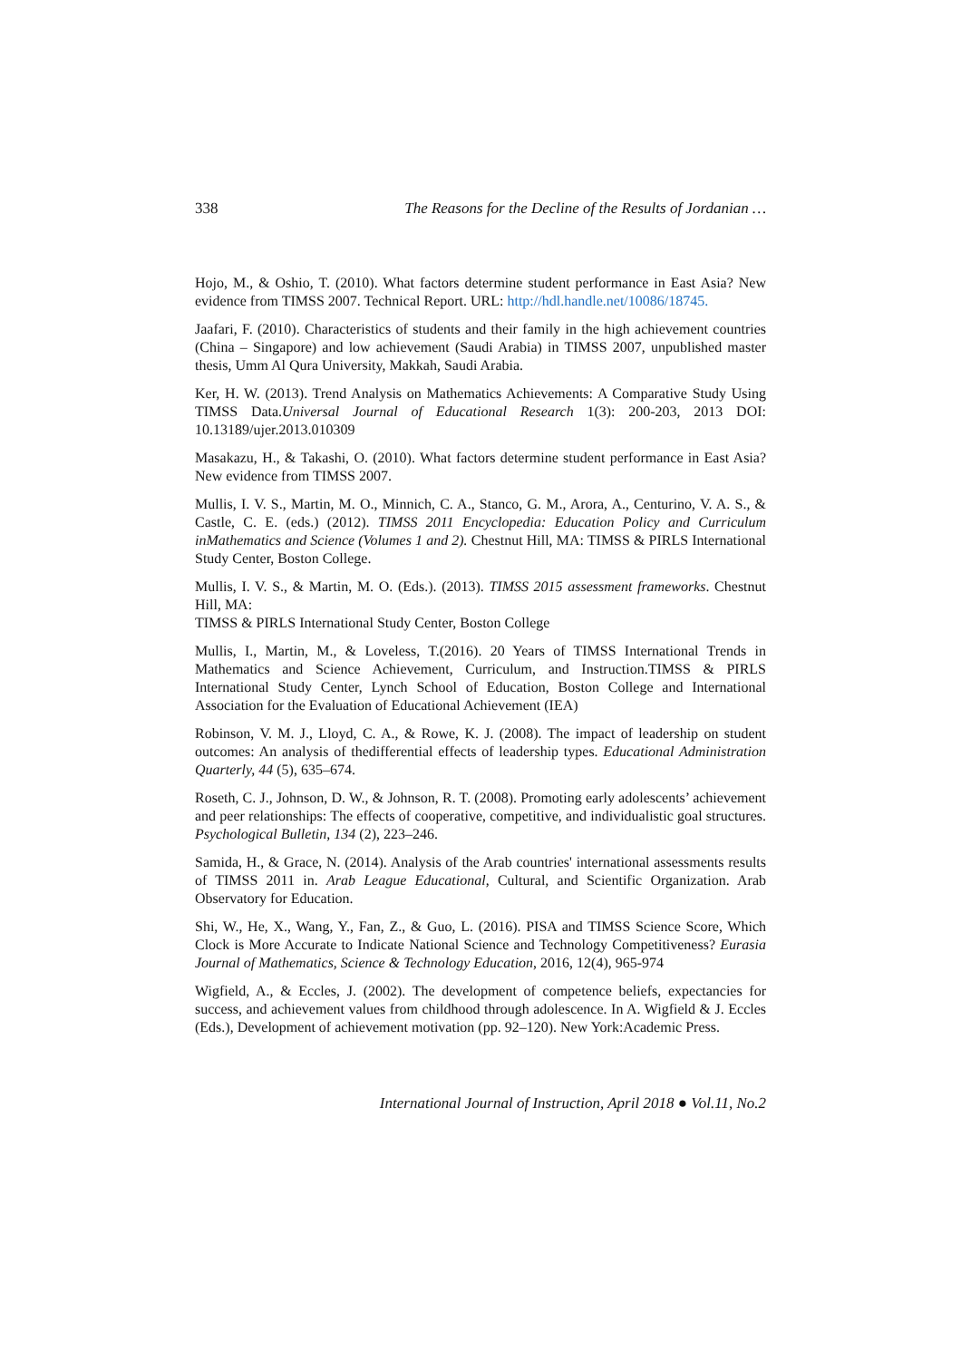338 The Reasons for the Decline of the Results of Jordanian …
Hojo, M., & Oshio, T. (2010). What factors determine student performance in East Asia? New evidence from TIMSS 2007. Technical Report. URL: http://hdl.handle.net/10086/18745.
Jaafari, F. (2010). Characteristics of students and their family in the high achievement countries (China – Singapore) and low achievement (Saudi Arabia) in TIMSS 2007, unpublished master thesis, Umm Al Qura University, Makkah, Saudi Arabia.
Ker, H. W. (2013). Trend Analysis on Mathematics Achievements: A Comparative Study Using TIMSS Data.Universal Journal of Educational Research 1(3): 200-203, 2013 DOI: 10.13189/ujer.2013.010309
Masakazu, H., & Takashi, O. (2010). What factors determine student performance in East Asia? New evidence from TIMSS 2007.
Mullis, I. V. S., Martin, M. O., Minnich, C. A., Stanco, G. M., Arora, A., Centurino, V. A. S., & Castle, C. E. (eds.) (2012). TIMSS 2011 Encyclopedia: Education Policy and Curriculum inMathematics and Science (Volumes 1 and 2). Chestnut Hill, MA: TIMSS & PIRLS International Study Center, Boston College.
Mullis, I. V. S., & Martin, M. O. (Eds.). (2013). TIMSS 2015 assessment frameworks. Chestnut Hill, MA:
TIMSS & PIRLS International Study Center, Boston College
Mullis, I., Martin, M., & Loveless, T.(2016). 20 Years of TIMSS International Trends in Mathematics and Science Achievement, Curriculum, and Instruction.TIMSS & PIRLS International Study Center, Lynch School of Education, Boston College and International Association for the Evaluation of Educational Achievement (IEA)
Robinson, V. M. J., Lloyd, C. A., & Rowe, K. J. (2008). The impact of leadership on student outcomes: An analysis of thedifferential effects of leadership types. Educational Administration Quarterly, 44 (5), 635–674.
Roseth, C. J., Johnson, D. W., & Johnson, R. T. (2008). Promoting early adolescents’ achievement and peer relationships: The effects of cooperative, competitive, and individualistic goal structures. Psychological Bulletin, 134 (2), 223–246.
Samida, H., & Grace, N. (2014). Analysis of the Arab countries' international assessments results of TIMSS 2011 in. Arab League Educational, Cultural, and Scientific Organization. Arab Observatory for Education.
Shi, W., He, X., Wang, Y., Fan, Z., & Guo, L. (2016). PISA and TIMSS Science Score, Which Clock is More Accurate to Indicate National Science and Technology Competitiveness? Eurasia Journal of Mathematics, Science & Technology Education, 2016, 12(4), 965-974
Wigfield, A., & Eccles, J. (2002). The development of competence beliefs, expectancies for success, and achievement values from childhood through adolescence. In A. Wigfield & J. Eccles (Eds.), Development of achievement motivation (pp. 92–120). New York:Academic Press.
International Journal of Instruction, April 2018 ● Vol.11, No.2